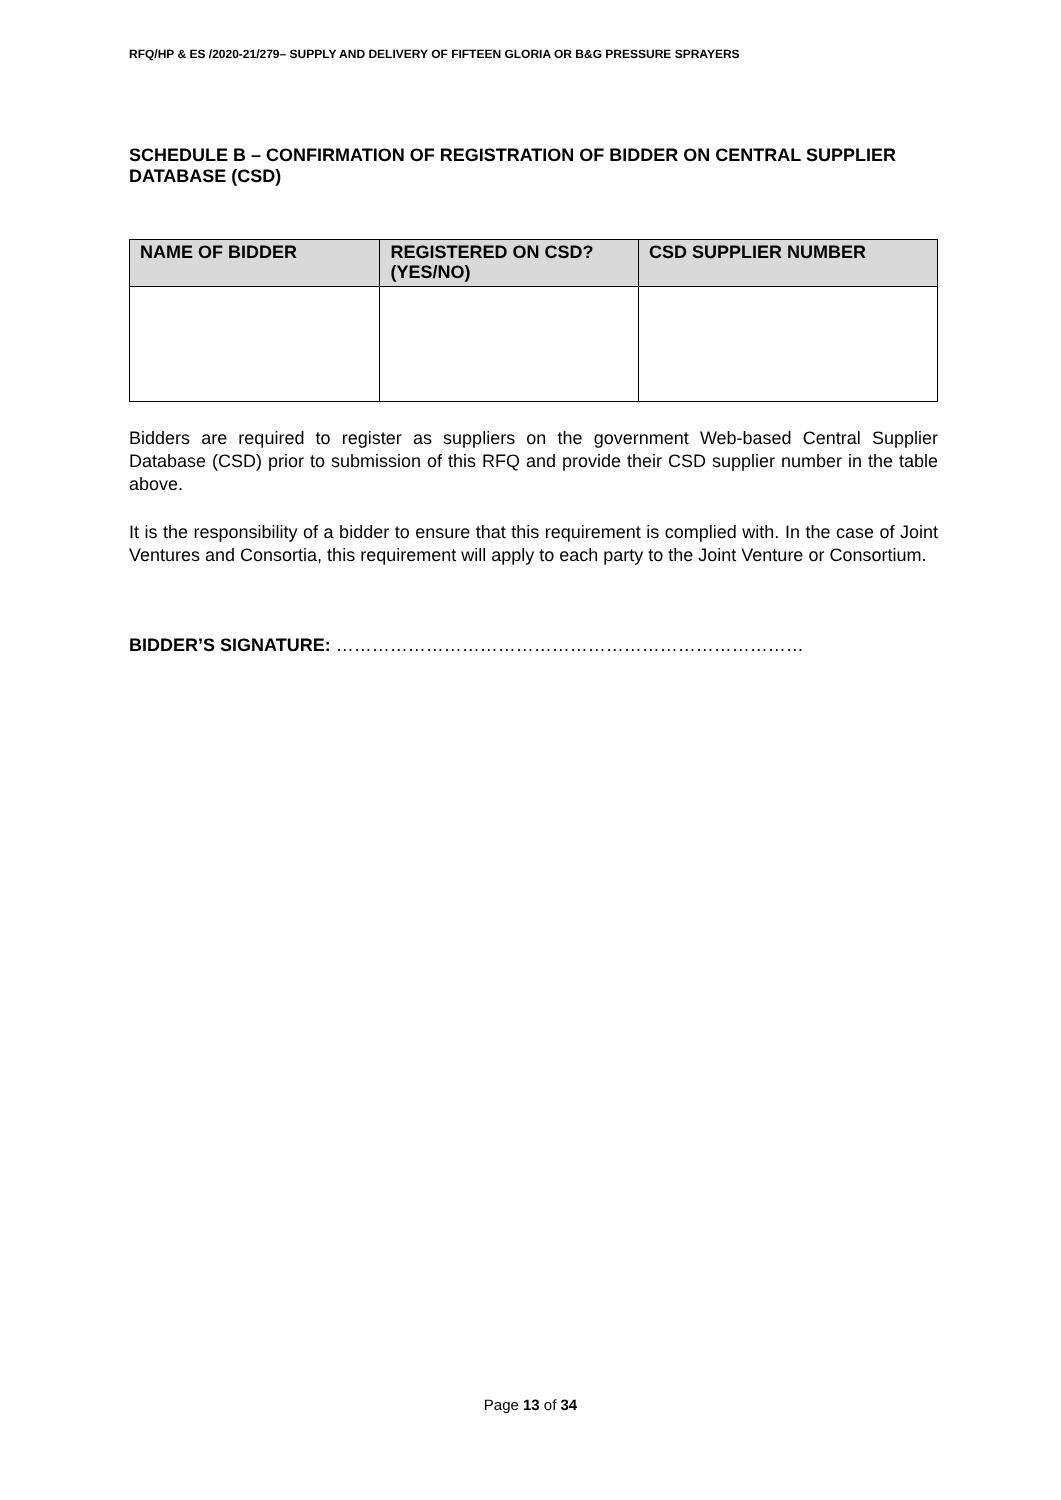RFQ/HP & ES /2020-21/279– SUPPLY AND DELIVERY OF FIFTEEN GLORIA OR B&G PRESSURE SPRAYERS
SCHEDULE B – CONFIRMATION OF REGISTRATION OF BIDDER ON CENTRAL SUPPLIER DATABASE (CSD)
| NAME OF BIDDER | REGISTERED ON CSD? (YES/NO) | CSD SUPPLIER NUMBER |
| --- | --- | --- |
Bidders are required to register as suppliers on the government Web-based Central Supplier Database (CSD) prior to submission of this RFQ and provide their CSD supplier number in the table above.
It is the responsibility of a bidder to ensure that this requirement is complied with. In the case of Joint Ventures and Consortia, this requirement will apply to each party to the Joint Venture or Consortium.
BIDDER’S SIGNATURE: ……………………………………………………………………
Page 13 of 34